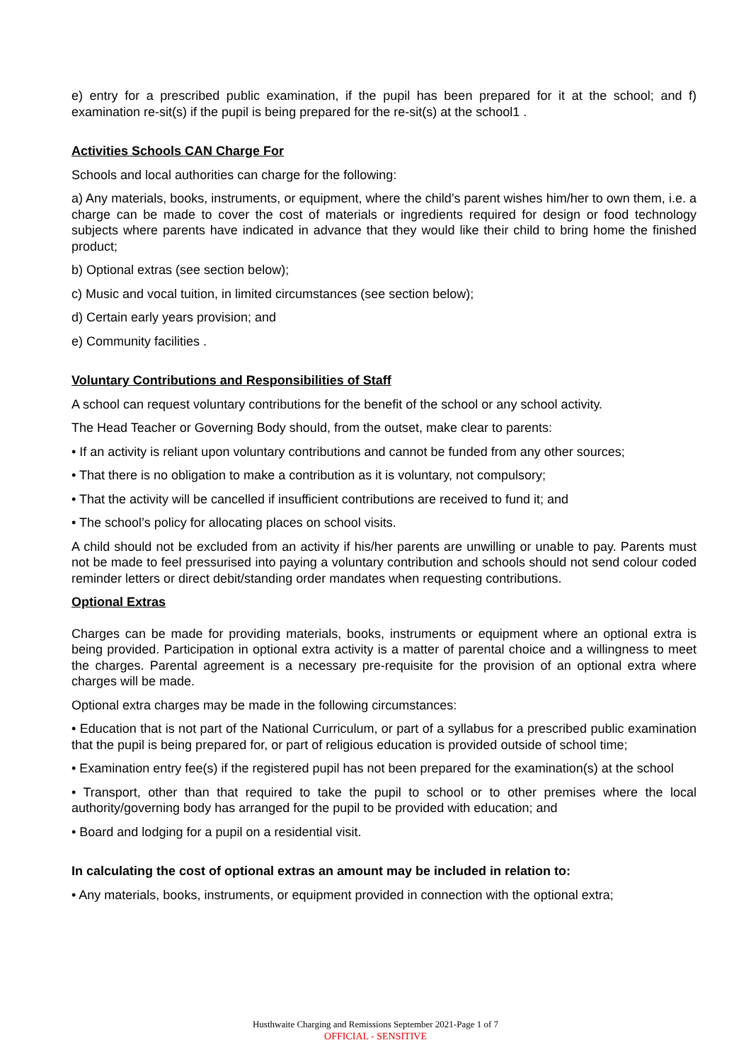e) entry for a prescribed public examination, if the pupil has been prepared for it at the school; and f) examination re-sit(s) if the pupil is being prepared for the re-sit(s) at the school1 .
Activities Schools CAN Charge For
Schools and local authorities can charge for the following:
a) Any materials, books, instruments, or equipment, where the child’s parent wishes him/her to own them, i.e. a charge can be made to cover the cost of materials or ingredients required for design or food technology subjects where parents have indicated in advance that they would like their child to bring home the finished product;
b) Optional extras (see section below);
c) Music and vocal tuition, in limited circumstances (see section below);
d) Certain early years provision; and
e) Community facilities .
Voluntary Contributions and Responsibilities of Staff
A school can request voluntary contributions for the benefit of the school or any school activity.
The Head Teacher or Governing Body should, from the outset, make clear to parents:
• If an activity is reliant upon voluntary contributions and cannot be funded from any other sources;
• That there is no obligation to make a contribution as it is voluntary, not compulsory;
• That the activity will be cancelled if insufficient contributions are received to fund it; and
• The school’s policy for allocating places on school visits.
A child should not be excluded from an activity if his/her parents are unwilling or unable to pay. Parents must not be made to feel pressurised into paying a voluntary contribution and schools should not send colour coded reminder letters or direct debit/standing order mandates when requesting contributions.
Optional Extras
Charges can be made for providing materials, books, instruments or equipment where an optional extra is being provided. Participation in optional extra activity is a matter of parental choice and a willingness to meet the charges. Parental agreement is a necessary pre-requisite for the provision of an optional extra where charges will be made.
Optional extra charges may be made in the following circumstances:
• Education that is not part of the National Curriculum, or part of a syllabus for a prescribed public examination that the pupil is being prepared for, or part of religious education is provided outside of school time;
• Examination entry fee(s) if the registered pupil has not been prepared for the examination(s) at the school
• Transport, other than that required to take the pupil to school or to other premises where the local authority/governing body has arranged for the pupil to be provided with education; and
• Board and lodging for a pupil on a residential visit.
In calculating the cost of optional extras an amount may be included in relation to:
• Any materials, books, instruments, or equipment provided in connection with the optional extra;
Husthwaite Charging and Remissions September 2021-Page 1 of 7
OFFICIAL - SENSITIVE